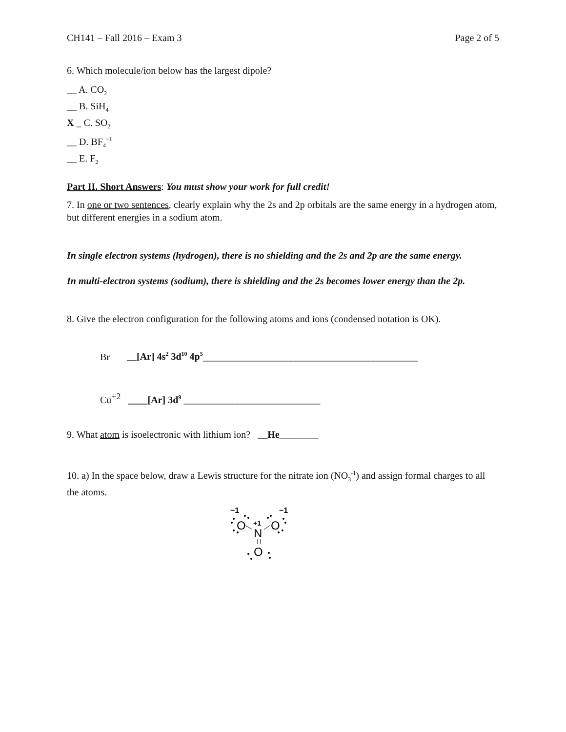CH141 – Fall 2016 – Exam 3 Page 2 of 5
6. Which molecule/ion below has the largest dipole?
__ A. CO<sub>2</sub>
__ B. SiH<sub>4</sub>
X _ C. SO<sub>2</sub>
__ D. BF<sub>4</sub><sup>−1</sup>
__ E. F<sub>2</sub>
Part II. Short Answers: You must show your work for full credit!
7. In one or two sentences, clearly explain why the 2s and 2p orbitals are the same energy in a hydrogen atom, but different energies in a sodium atom.
In single electron systems (hydrogen), there is no shielding and the 2s and 2p are the same energy.
In multi-electron systems (sodium), there is shielding and the 2s becomes lower energy than the 2p.
8. Give the electron configuration for the following atoms and ions (condensed notation is OK).
Br __[Ar] 4s<sup>2</sup> 3d<sup>10</sup> 4p<sup>5</sup>____________________________________________
Cu<sup>+2</sup> ____[Ar] 3d<sup>9</sup> ____________________________
9. What atom is isoelectronic with lithium ion? __He________
10. a) In the space below, draw a Lewis structure for the nitrate ion (NO<sub>3</sub><sup>-1</sup>) and assign formal charges to all the atoms.
−1
−1
O
O
+1
N
O